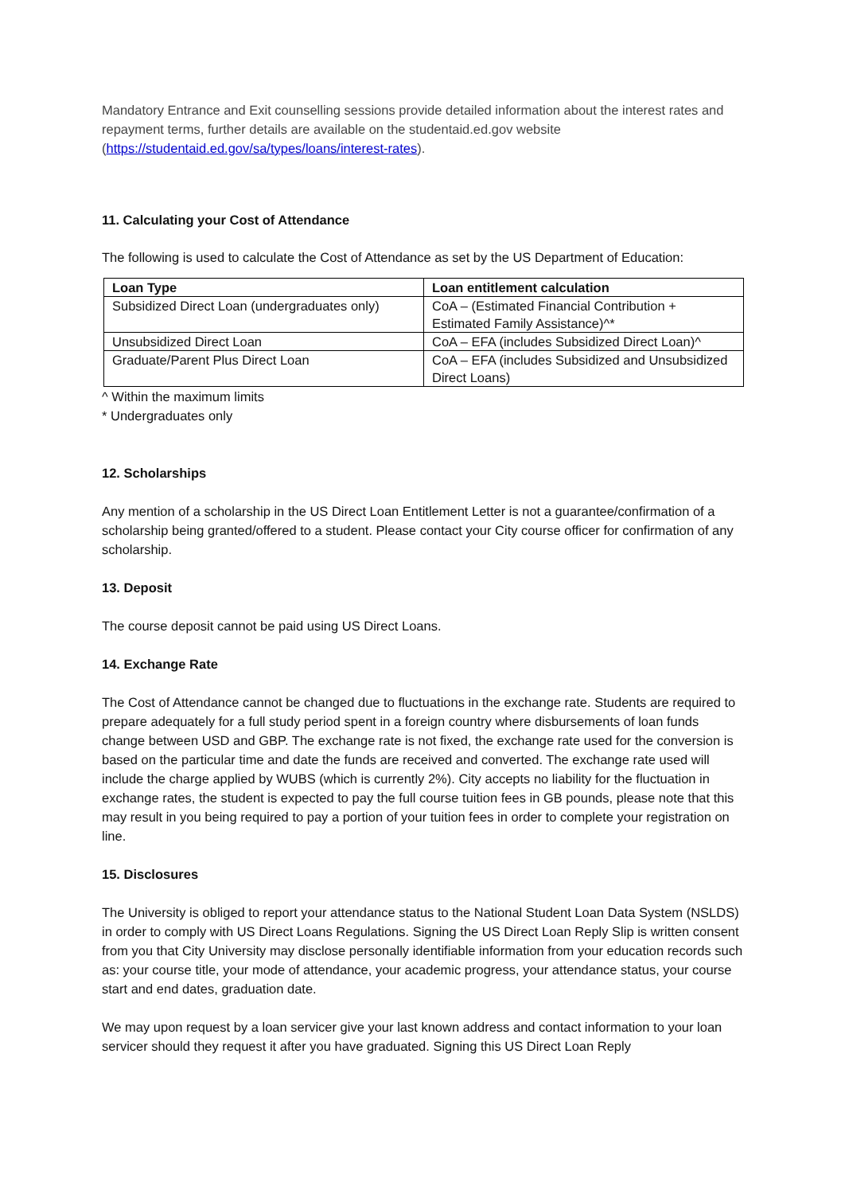Mandatory Entrance and Exit counselling sessions provide detailed information about the interest rates and repayment terms, further details are available on the studentaid.ed.gov website (https://studentaid.ed.gov/sa/types/loans/interest-rates).
11. Calculating your Cost of Attendance
The following is used to calculate the Cost of Attendance as set by the US Department of Education:
| Loan Type | Loan entitlement calculation |
| --- | --- |
| Subsidized Direct Loan (undergraduates only) | CoA – (Estimated Financial Contribution + Estimated Family Assistance)^* |
| Unsubsidized Direct Loan | CoA – EFA (includes Subsidized Direct Loan)^ |
| Graduate/Parent Plus Direct Loan | CoA – EFA (includes Subsidized and Unsubsidized Direct Loans) |
^ Within the maximum limits
* Undergraduates only
12. Scholarships
Any mention of a scholarship in the US Direct Loan Entitlement Letter is not a guarantee/confirmation of a scholarship being granted/offered to a student. Please contact your City course officer for confirmation of any scholarship.
13. Deposit
The course deposit cannot be paid using US Direct Loans.
14. Exchange Rate
The Cost of Attendance cannot be changed due to fluctuations in the exchange rate. Students are required to prepare adequately for a full study period spent in a foreign country where disbursements of loan funds change between USD and GBP. The exchange rate is not fixed, the exchange rate used for the conversion is based on the particular time and date the funds are received and converted. The exchange rate used will include the charge applied by WUBS (which is currently 2%). City accepts no liability for the fluctuation in exchange rates, the student is expected to pay the full course tuition fees in GB pounds, please note that this may result in you being required to pay a portion of your tuition fees in order to complete your registration on line.
15. Disclosures
The University is obliged to report your attendance status to the National Student Loan Data System (NSLDS) in order to comply with US Direct Loans Regulations. Signing the US Direct Loan Reply Slip is written consent from you that City University may disclose personally identifiable information from your education records such as: your course title, your mode of attendance, your academic progress, your attendance status, your course start and end dates, graduation date.
We may upon request by a loan servicer give your last known address and contact information to your loan servicer should they request it after you have graduated. Signing this US Direct Loan Reply